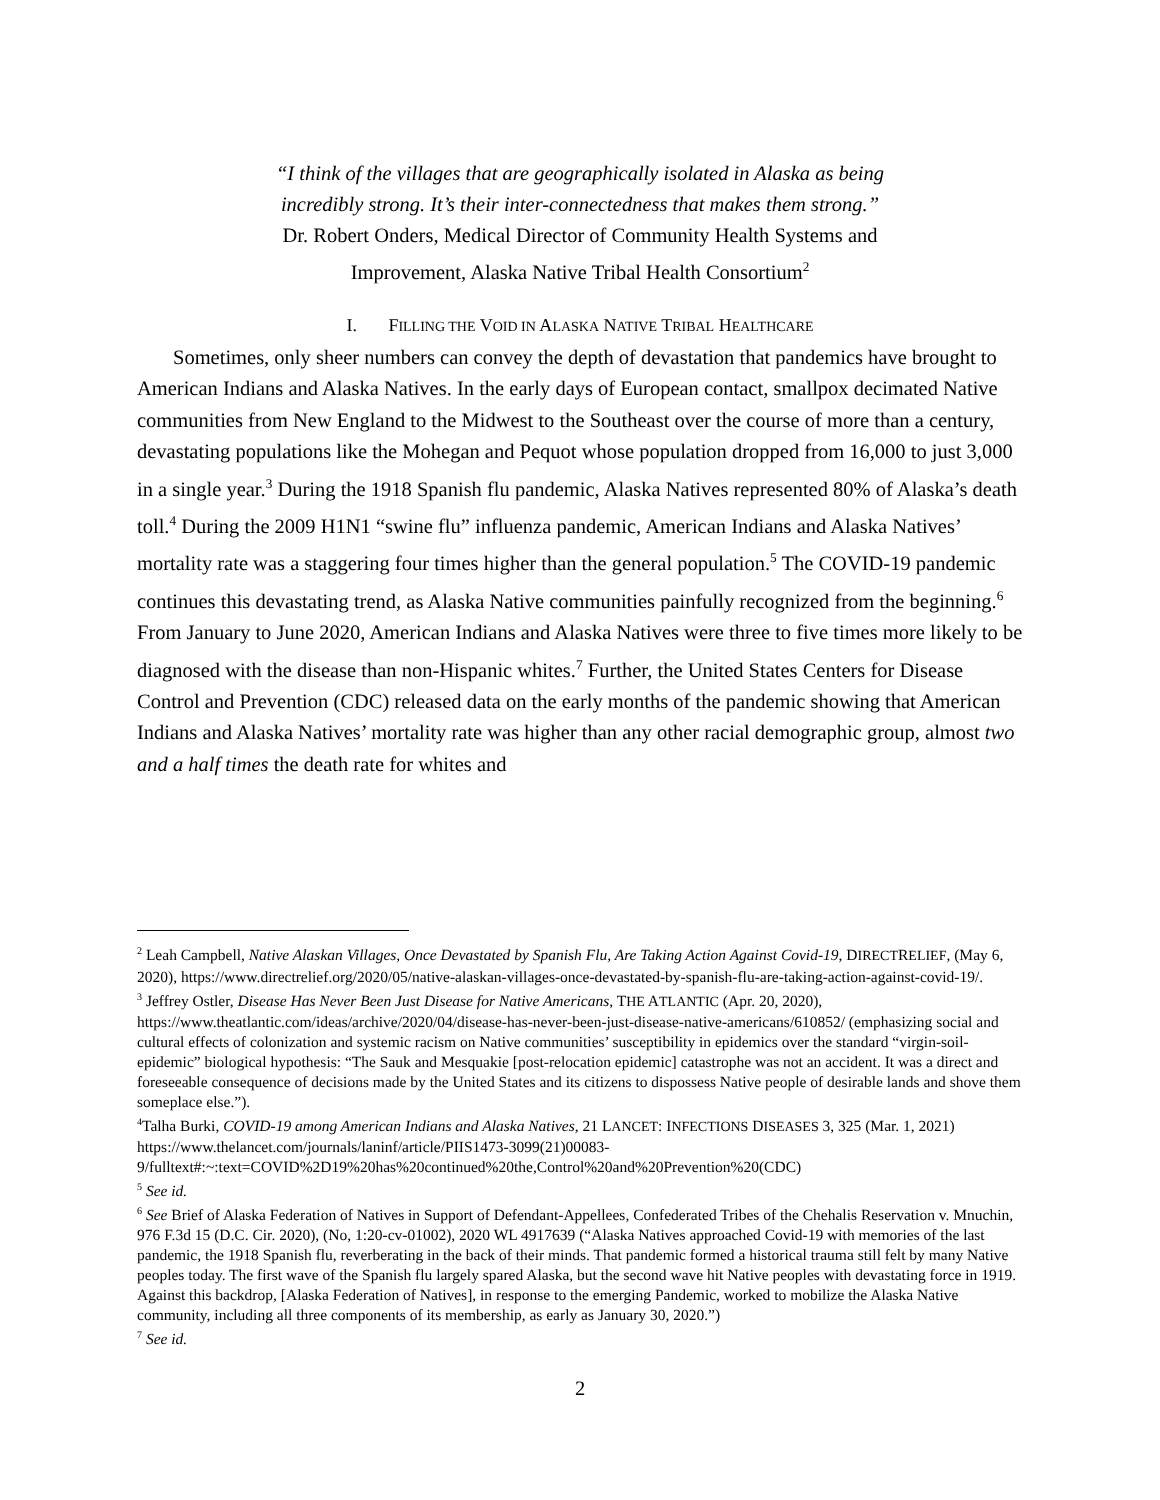“I think of the villages that are geographically isolated in Alaska as being
incredibly strong. It’s their inter-connectedness that makes them strong.”
Dr. Robert Onders, Medical Director of Community Health Systems and
Improvement, Alaska Native Tribal Health Consortium<sup>2</sup>
I. FILLING THE VOID IN ALASKA NATIVE TRIBAL HEALTHCARE
Sometimes, only sheer numbers can convey the depth of devastation that pandemics have brought to American Indians and Alaska Natives. In the early days of European contact, smallpox decimated Native communities from New England to the Midwest to the Southeast over the course of more than a century, devastating populations like the Mohegan and Pequot whose population dropped from 16,000 to just 3,000 in a single year.<sup>3</sup> During the 1918 Spanish flu pandemic, Alaska Natives represented 80% of Alaska’s death toll.<sup>4</sup> During the 2009 H1N1 “swine flu” influenza pandemic, American Indians and Alaska Natives’ mortality rate was a staggering four times higher than the general population.<sup>5</sup> The COVID-19 pandemic continues this devastating trend, as Alaska Native communities painfully recognized from the beginning.<sup>6</sup> From January to June 2020, American Indians and Alaska Natives were three to five times more likely to be diagnosed with the disease than non-Hispanic whites.<sup>7</sup> Further, the United States Centers for Disease Control and Prevention (CDC) released data on the early months of the pandemic showing that American Indians and Alaska Natives’ mortality rate was higher than any other racial demographic group, almost two and a half times the death rate for whites and
<sup>2</sup> Leah Campbell, Native Alaskan Villages, Once Devastated by Spanish Flu, Are Taking Action Against Covid-19, DIRECTRELIEF, (May 6, 2020), https://www.directrelief.org/2020/05/native-alaskan-villages-once-devastated-by-spanish-flu-are-taking-action-against-covid-19/.
<sup>3</sup> Jeffrey Ostler, Disease Has Never Been Just Disease for Native Americans, THE ATLANTIC (Apr. 20, 2020), https://www.theatlantic.com/ideas/archive/2020/04/disease-has-never-been-just-disease-native-americans/610852/ (emphasizing social and cultural effects of colonization and systemic racism on Native communities’ susceptibility in epidemics over the standard “virgin-soil-epidemic” biological hypothesis: “The Sauk and Mesquakie [post-relocation epidemic] catastrophe was not an accident. It was a direct and foreseeable consequence of decisions made by the United States and its citizens to dispossess Native people of desirable lands and shove them someplace else.”).
<sup>4</sup> Talha Burki, COVID-19 among American Indians and Alaska Natives, 21 LANCET: INFECTIONS DISEASES 3, 325 (Mar. 1, 2021) https://www.thelancet.com/journals/laninf/article/PIIS1473-3099(21)00083-9/fulltext#:~:text=COVID%2D19%20has%20continued%20the,Control%20and%20Prevention%20(CDC)
<sup>5</sup> See id.
<sup>6</sup> See Brief of Alaska Federation of Natives in Support of Defendant-Appellees, Confederated Tribes of the Chehalis Reservation v. Mnuchin, 976 F.3d 15 (D.C. Cir. 2020), (No, 1:20-cv-01002), 2020 WL 4917639 (“Alaska Natives approached Covid-19 with memories of the last pandemic, the 1918 Spanish flu, reverberating in the back of their minds. That pandemic formed a historical trauma still felt by many Native peoples today. The first wave of the Spanish flu largely spared Alaska, but the second wave hit Native peoples with devastating force in 1919. Against this backdrop, [Alaska Federation of Natives], in response to the emerging Pandemic, worked to mobilize the Alaska Native community, including all three components of its membership, as early as January 30, 2020.”)
<sup>7</sup> See id.
2